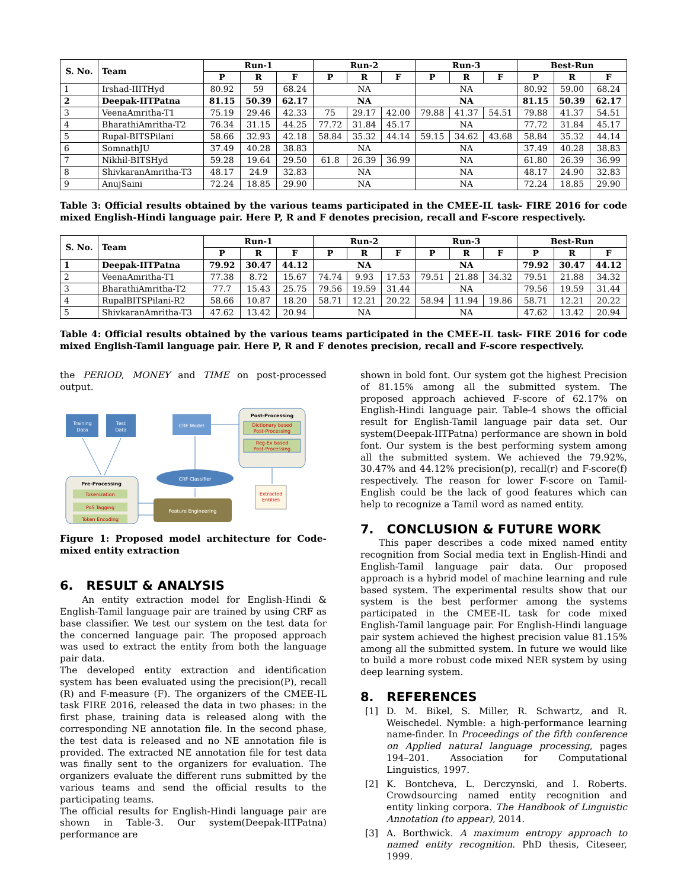| S. No. | Team | Run-1 | | | Run-2 | | | Run-3 | | | Best-Run | | |
| --- | --- | --- | --- | --- | --- | --- | --- | --- | --- | --- | --- | --- | --- |
| | | P | R | F | P | R | F | P | R | F | P | R | F |
| 1 | Irshad-IIITHyd | 80.92 | 59 | 68.24 | NA | | | NA | | | 80.92 | 59.00 | 68.24 |
| 2 | Deepak-IITPatna | 81.15 | 50.39 | 62.17 | NA | | | NA | | | 81.15 | 50.39 | 62.17 |
| 3 | VeenaAmritha-T1 | 75.19 | 29.46 | 42.33 | 75 | 29.17 | 42.00 | 79.88 | 41.37 | 54.51 | 79.88 | 41.37 | 54.51 |
| 4 | BharathiAmritha-T2 | 76.34 | 31.15 | 44.25 | 77.72 | 31.84 | 45.17 | NA | | | 77.72 | 31.84 | 45.17 |
| 5 | Rupal-BITSPilani | 58.66 | 32.93 | 42.18 | 58.84 | 35.32 | 44.14 | 59.15 | 34.62 | 43.68 | 58.84 | 35.32 | 44.14 |
| 6 | SomnathJU | 37.49 | 40.28 | 38.83 | NA | | | NA | | | 37.49 | 40.28 | 38.83 |
| 7 | Nikhil-BITSHyd | 59.28 | 19.64 | 29.50 | 61.8 | 26.39 | 36.99 | NA | | | 61.80 | 26.39 | 36.99 |
| 8 | ShivkaranAmritha-T3 | 48.17 | 24.9 | 32.83 | NA | | | NA | | | 48.17 | 24.90 | 32.83 |
| 9 | AnujSaini | 72.24 | 18.85 | 29.90 | NA | | | NA | | | 72.24 | 18.85 | 29.90 |
Table 3: Official results obtained by the various teams participated in the CMEE-IL task- FIRE 2016 for code mixed English-Hindi language pair. Here P, R and F denotes precision, recall and F-score respectively.
| S. No. | Team | Run-1 | | | Run-2 | | | Run-3 | | | Best-Run | | |
| --- | --- | --- | --- | --- | --- | --- | --- | --- | --- | --- | --- | --- | --- |
| | | P | R | F | P | R | F | P | R | F | P | R | F |
| 1 | Deepak-IITPatna | 79.92 | 30.47 | 44.12 | NA | | | NA | | | 79.92 | 30.47 | 44.12 |
| 2 | VeenaAmritha-T1 | 77.38 | 8.72 | 15.67 | 74.74 | 9.93 | 17.53 | 79.51 | 21.88 | 34.32 | 79.51 | 21.88 | 34.32 |
| 3 | BharathiAmritha-T2 | 77.7 | 15.43 | 25.75 | 79.56 | 19.59 | 31.44 | NA | | | 79.56 | 19.59 | 31.44 |
| 4 | RupalBITSPilani-R2 | 58.66 | 10.87 | 18.20 | 58.71 | 12.21 | 20.22 | 58.94 | 11.94 | 19.86 | 58.71 | 12.21 | 20.22 |
| 5 | ShivkaranAmritha-T3 | 47.62 | 13.42 | 20.94 | NA | | | NA | | | 47.62 | 13.42 | 20.94 |
Table 4: Official results obtained by the various teams participated in the CMEE-IL task- FIRE 2016 for code mixed English-Tamil language pair. Here P, R and F denotes precision, recall and F-score respectively.
the PERIOD, MONEY and TIME on post-processed output.
Training
Data
Test
Data
CRF Model
Post-Processing
Dictionary based
Post-Processing
Reg-Ex based
Post-Processing
CRF Classifier
Pre-Processing
Tokenization
PoS Tagging
Token Encoding
Feature Engineering
Extracted
Entities
Figure 1: Proposed model architecture for Code-mixed entity extraction
6. RESULT & ANALYSIS
An entity extraction model for English-Hindi & English-Tamil language pair are trained by using CRF as base classifier. We test our system on the test data for the concerned language pair. The proposed approach was used to extract the entity from both the language pair data.
The developed entity extraction and identification system has been evaluated using the precision(P), recall (R) and F-measure (F). The organizers of the CMEE-IL task FIRE 2016, released the data in two phases: in the first phase, training data is released along with the corresponding NE annotation file. In the second phase, the test data is released and no NE annotation file is provided. The extracted NE annotation file for test data was finally sent to the organizers for evaluation. The organizers evaluate the different runs submitted by the various teams and send the official results to the participating teams.
The official results for English-Hindi language pair are shown in Table-3. Our system(Deepak-IITPatna) performance are
shown in bold font. Our system got the highest Precision of 81.15% among all the submitted system. The proposed approach achieved F-score of 62.17% on English-Hindi language pair. Table-4 shows the official result for English-Tamil language pair data set. Our system(Deepak-IITPatna) performance are shown in bold font. Our system is the best performing system among all the submitted system. We achieved the 79.92%, 30.47% and 44.12% precision(p), recall(r) and F-score(f) respectively. The reason for lower F-score on Tamil-English could be the lack of good features which can help to recognize a Tamil word as named entity.
7. CONCLUSION & FUTURE WORK
This paper describes a code mixed named entity recognition from Social media text in English-Hindi and English-Tamil language pair data. Our proposed approach is a hybrid model of machine learning and rule based system. The experimental results show that our system is the best performer among the systems participated in the CMEE-IL task for code mixed English-Tamil language pair. For English-Hindi language pair system achieved the highest precision value 81.15% among all the submitted system. In future we would like to build a more robust code mixed NER system by using deep learning system.
8. REFERENCES
[1] D. M. Bikel, S. Miller, R. Schwartz, and R. Weischedel. Nymble: a high-performance learning name-finder. In Proceedings of the fifth conference on Applied natural language processing, pages 194–201. Association for Computational Linguistics, 1997.
[2] K. Bontcheva, L. Derczynski, and I. Roberts. Crowdsourcing named entity recognition and entity linking corpora. The Handbook of Linguistic Annotation (to appear), 2014.
[3] A. Borthwick. A maximum entropy approach to named entity recognition. PhD thesis, Citeseer, 1999.